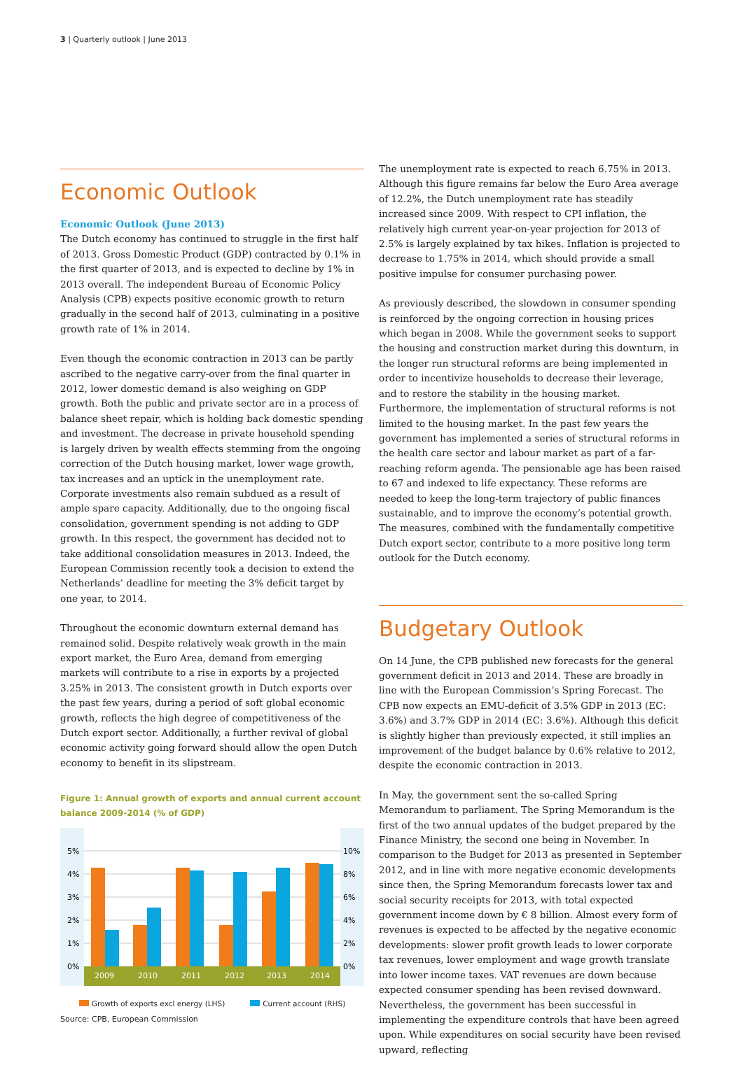3 | Quarterly outlook | June 2013
Economic Outlook
Economic Outlook (June 2013)
The Dutch economy has continued to struggle in the first half of 2013. Gross Domestic Product (GDP) contracted by 0.1% in the first quarter of 2013, and is expected to decline by 1% in 2013 overall. The independent Bureau of Economic Policy Analysis (CPB) expects positive economic growth to return gradually in the second half of 2013, culminating in a positive growth rate of 1% in 2014.
Even though the economic contraction in 2013 can be partly ascribed to the negative carry-over from the final quarter in 2012, lower domestic demand is also weighing on GDP growth. Both the public and private sector are in a process of balance sheet repair, which is holding back domestic spending and investment. The decrease in private household spending is largely driven by wealth effects stemming from the ongoing correction of the Dutch housing market, lower wage growth, tax increases and an uptick in the unemployment rate. Corporate investments also remain subdued as a result of ample spare capacity. Additionally, due to the ongoing fiscal consolidation, government spending is not adding to GDP growth. In this respect, the government has decided not to take additional consolidation measures in 2013. Indeed, the European Commission recently took a decision to extend the Netherlands’ deadline for meeting the 3% deficit target by one year, to 2014.
Throughout the economic downturn external demand has remained solid. Despite relatively weak growth in the main export market, the Euro Area, demand from emerging markets will contribute to a rise in exports by a projected 3.25% in 2013. The consistent growth in Dutch exports over the past few years, during a period of soft global economic growth, reflects the high degree of competitiveness of the Dutch export sector. Additionally, a further revival of global economic activity going forward should allow the open Dutch economy to benefit in its slipstream.
Figure 1: Annual growth of exports and annual current account balance 2009-2014 (% of GDP)
5%
4%
3%
2%
1%
0%
10%
8%
6%
4%
2%
0%
2009
2010
2011
2012
2013
2014
Growth of exports excl energy (LHS) Current account (RHS)
Source: CPB, European Commission
The unemployment rate is expected to reach 6.75% in 2013. Although this figure remains far below the Euro Area average of 12.2%, the Dutch unemployment rate has steadily increased since 2009. With respect to CPI inflation, the relatively high current year-on-year projection for 2013 of 2.5% is largely explained by tax hikes. Inflation is projected to decrease to 1.75% in 2014, which should provide a small positive impulse for consumer purchasing power.
As previously described, the slowdown in consumer spending is reinforced by the ongoing correction in housing prices which began in 2008. While the government seeks to support the housing and construction market during this downturn, in the longer run structural reforms are being implemented in order to incentivize households to decrease their leverage, and to restore the stability in the housing market. Furthermore, the implementation of structural reforms is not limited to the housing market. In the past few years the government has implemented a series of structural reforms in the health care sector and labour market as part of a far-reaching reform agenda. The pensionable age has been raised to 67 and indexed to life expectancy. These reforms are needed to keep the long-term trajectory of public finances sustainable, and to improve the economy’s potential growth. The measures, combined with the fundamentally competitive Dutch export sector, contribute to a more positive long term outlook for the Dutch economy.
Budgetary Outlook
On 14 June, the CPB published new forecasts for the general government deficit in 2013 and 2014. These are broadly in line with the European Commission’s Spring Forecast. The CPB now expects an EMU-deficit of 3.5% GDP in 2013 (EC: 3.6%) and 3.7% GDP in 2014 (EC: 3.6%). Although this deficit is slightly higher than previously expected, it still implies an improvement of the budget balance by 0.6% relative to 2012, despite the economic contraction in 2013.
In May, the government sent the so-called Spring Memorandum to parliament. The Spring Memorandum is the first of the two annual updates of the budget prepared by the Finance Ministry, the second one being in November. In comparison to the Budget for 2013 as presented in September 2012, and in line with more negative economic developments since then, the Spring Memorandum forecasts lower tax and social security receipts for 2013, with total expected government income down by € 8 billion. Almost every form of revenues is expected to be affected by the negative economic developments: slower profit growth leads to lower corporate tax revenues, lower employment and wage growth translate into lower income taxes. VAT revenues are down because expected consumer spending has been revised downward. Nevertheless, the government has been successful in implementing the expenditure controls that have been agreed upon. While expenditures on social security have been revised upward, reflecting